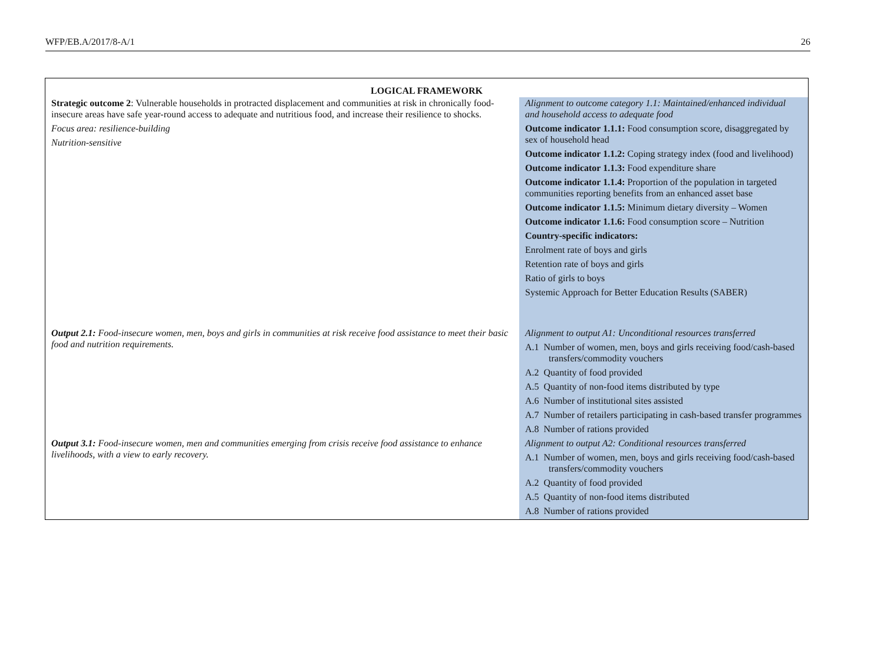WFP/EB.A/2017/8-A/1 26
| LOGICAL FRAMEWORK | |
| --- | --- |
| Strategic outcome 2 : Vulnerable households in protracted displacement and communities at risk in chronically food-insecure areas have safe year-round access to adequate and nutritious food, and increase their resilience to shocks. Focus area: resilience-building Nutrition-sensitive | Alignment to outcome category 1.1: Maintained/enhanced individual and household access to adequate food Outcome indicator 1.1.1: Food consumption score, disaggregated by sex of household head Outcome indicator 1.1.2: Coping strategy index (food and livelihood) Outcome indicator 1.1.3: Food expenditure share Outcome indicator 1.1.4: Proportion of the population in targeted communities reporting benefits from an enhanced asset base Outcome indicator 1.1.5: Minimum dietary diversity – Women Outcome indicator 1.1.6: Food consumption score – Nutrition Country-specific indicators: Enrolment rate of boys and girls Retention rate of boys and girls Ratio of girls to boys Systemic Approach for Better Education Results (SABER) |
| Output 2.1: Food-insecure women, men, boys and girls in communities at risk receive food assistance to meet their basic food and nutrition requirements. | Alignment to output A1: Unconditional resources transferred A.1 Number of women, men, boys and girls receiving food/cash-based transfers/commodity vouchers A.2 Quantity of food provided A.5 Quantity of non-food items distributed by type A.6 Number of institutional sites assisted A.7 Number of retailers participating in cash-based transfer programmes A.8 Number of rations provided |
| Output 3.1: Food-insecure women, men and communities emerging from crisis receive food assistance to enhance livelihoods, with a view to early recovery. | Alignment to output A2: Conditional resources transferred A.1 Number of women, men, boys and girls receiving food/cash-based transfers/commodity vouchers A.2 Quantity of food provided A.5 Quantity of non-food items distributed A.8 Number of rations provided |